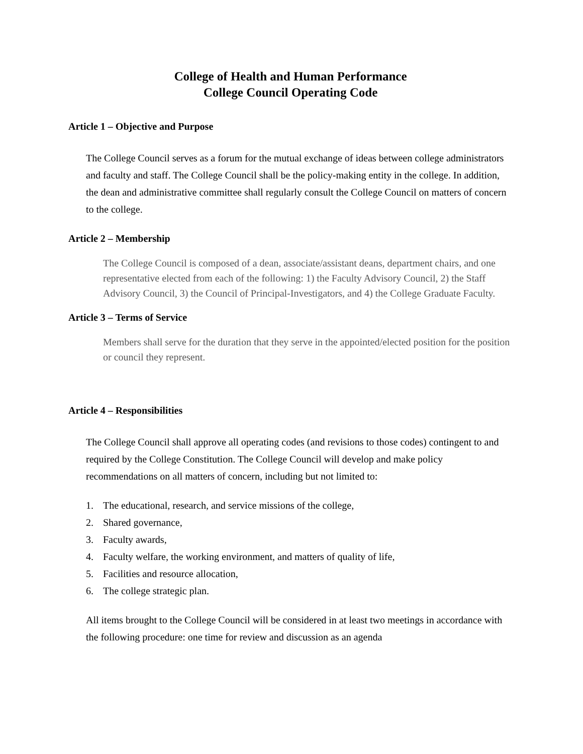College of Health and Human Performance
College Council Operating Code
Article 1 – Objective and Purpose
The College Council serves as a forum for the mutual exchange of ideas between college administrators and faculty and staff. The College Council shall be the policy-making entity in the college. In addition, the dean and administrative committee shall regularly consult the College Council on matters of concern to the college.
Article 2 – Membership
The College Council is composed of a dean, associate/assistant deans, department chairs, and one representative elected from each of the following: 1) the Faculty Advisory Council, 2) the Staff Advisory Council, 3) the Council of Principal-Investigators, and 4) the College Graduate Faculty.
Article 3 – Terms of Service
Members shall serve for the duration that they serve in the appointed/elected position for the position or council they represent.
Article 4 – Responsibilities
The College Council shall approve all operating codes (and revisions to those codes) contingent to and required by the College Constitution. The College Council will develop and make policy recommendations on all matters of concern, including but not limited to:
1. The educational, research, and service missions of the college,
2. Shared governance,
3. Faculty awards,
4. Faculty welfare, the working environment, and matters of quality of life,
5. Facilities and resource allocation,
6. The college strategic plan.
All items brought to the College Council will be considered in at least two meetings in accordance with the following procedure: one time for review and discussion as an agenda